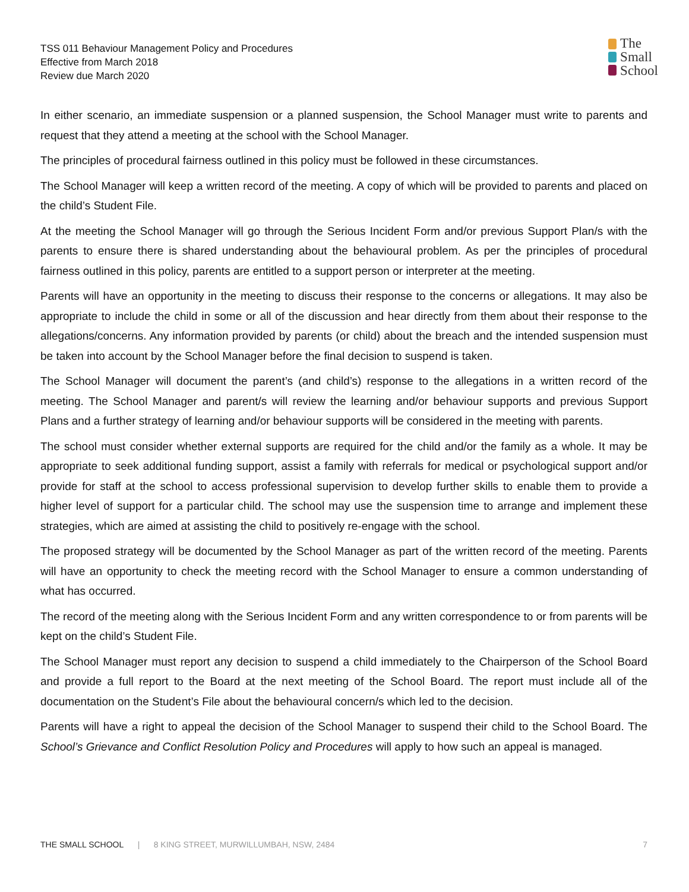TSS 011 Behaviour Management Policy and Procedures
Effective from March 2018
Review due March 2020
The
Small
School
In either scenario, an immediate suspension or a planned suspension, the School Manager must write to parents and request that they attend a meeting at the school with the School Manager.
The principles of procedural fairness outlined in this policy must be followed in these circumstances.
The School Manager will keep a written record of the meeting. A copy of which will be provided to parents and placed on the child’s Student File.
At the meeting the School Manager will go through the Serious Incident Form and/or previous Support Plan/s with the parents to ensure there is shared understanding about the behavioural problem. As per the principles of procedural fairness outlined in this policy, parents are entitled to a support person or interpreter at the meeting.
Parents will have an opportunity in the meeting to discuss their response to the concerns or allegations. It may also be appropriate to include the child in some or all of the discussion and hear directly from them about their response to the allegations/concerns. Any information provided by parents (or child) about the breach and the intended suspension must be taken into account by the School Manager before the final decision to suspend is taken.
The School Manager will document the parent’s (and child’s) response to the allegations in a written record of the meeting. The School Manager and parent/s will review the learning and/or behaviour supports and previous Support Plans and a further strategy of learning and/or behaviour supports will be considered in the meeting with parents.
The school must consider whether external supports are required for the child and/or the family as a whole. It may be appropriate to seek additional funding support, assist a family with referrals for medical or psychological support and/or provide for staff at the school to access professional supervision to develop further skills to enable them to provide a higher level of support for a particular child. The school may use the suspension time to arrange and implement these strategies, which are aimed at assisting the child to positively re-engage with the school.
The proposed strategy will be documented by the School Manager as part of the written record of the meeting. Parents will have an opportunity to check the meeting record with the School Manager to ensure a common understanding of what has occurred.
The record of the meeting along with the Serious Incident Form and any written correspondence to or from parents will be kept on the child’s Student File.
The School Manager must report any decision to suspend a child immediately to the Chairperson of the School Board and provide a full report to the Board at the next meeting of the School Board. The report must include all of the documentation on the Student’s File about the behavioural concern/s which led to the decision.
Parents will have a right to appeal the decision of the School Manager to suspend their child to the School Board. The School’s Grievance and Conflict Resolution Policy and Procedures will apply to how such an appeal is managed.
THE SMALL SCHOOL | 8 KING STREET, MURWILLUMBAH, NSW, 2484 7